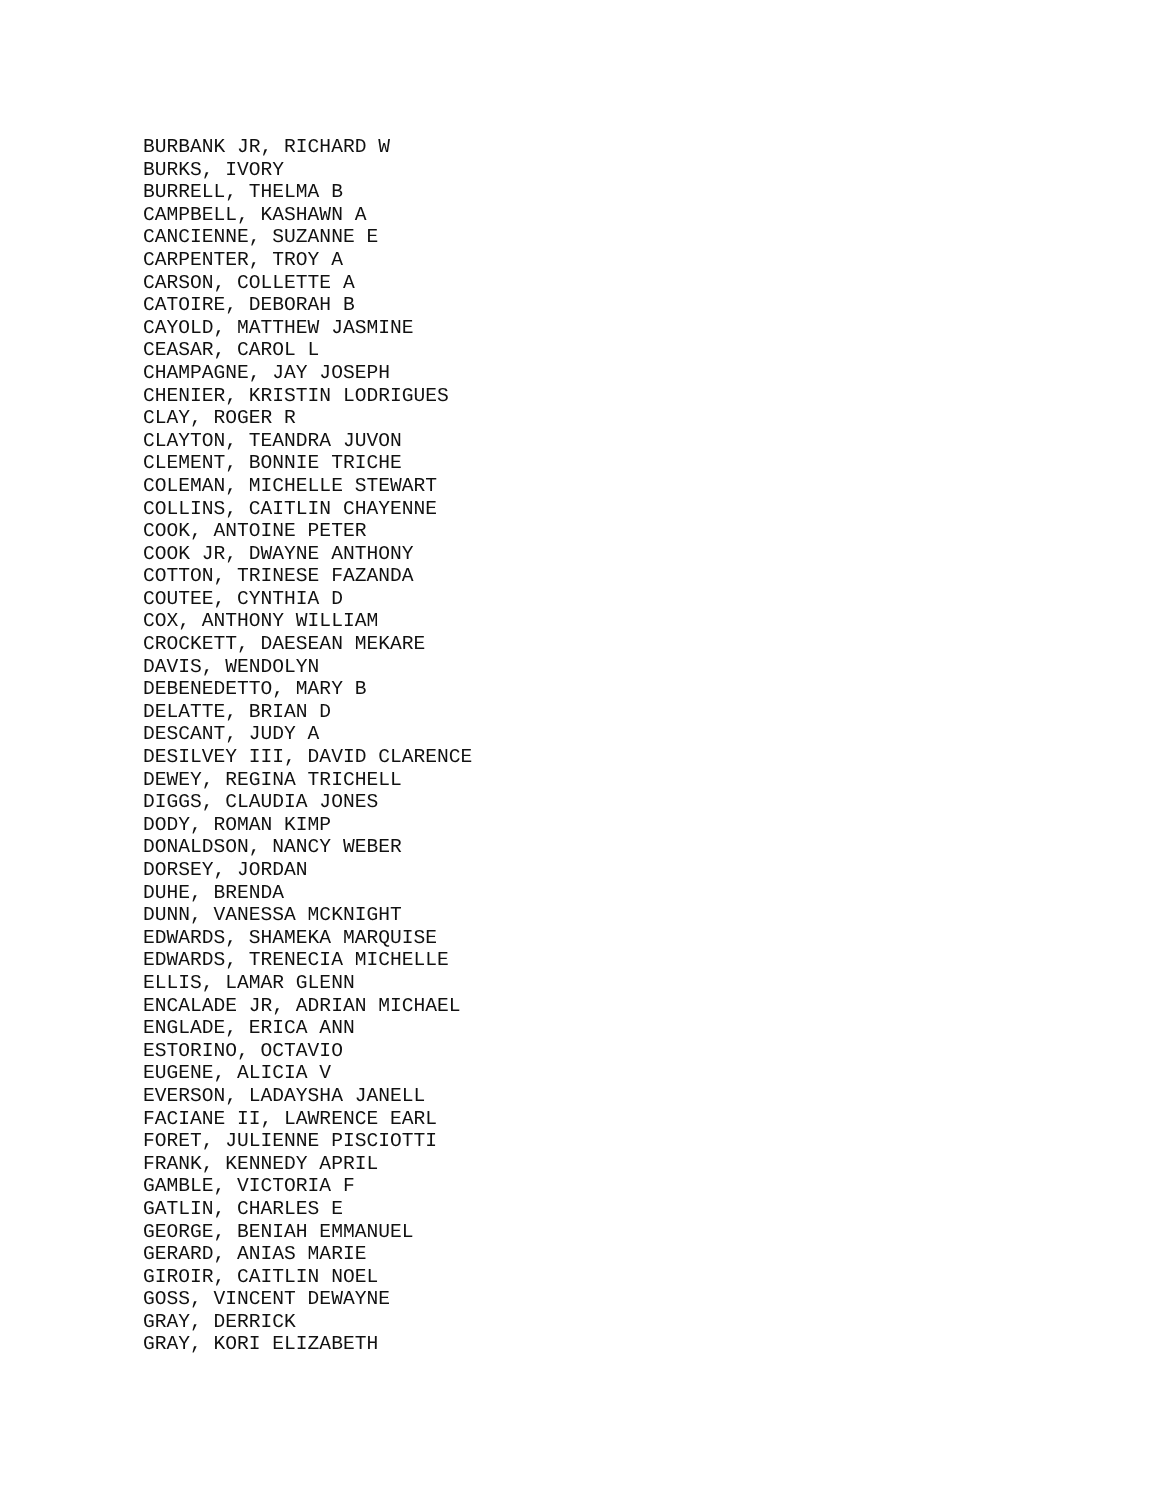BURBANK JR, RICHARD W BURKS, IVORY BURRELL, THELMA B CAMPBELL, KASHAWN A CANCIENNE, SUZANNE E CARPENTER, TROY A CARSON, COLLETTE A CATOIRE, DEBORAH B CAYOLD, MATTHEW JASMINE CEASAR, CAROL L CHAMPAGNE, JAY JOSEPH CHENIER, KRISTIN LODRIGUES CLAY, ROGER R CLAYTON, TEANDRA JUVON CLEMENT, BONNIE TRICHE COLEMAN, MICHELLE STEWART COLLINS, CAITLIN CHAYENNE COOK, ANTOINE PETER COOK JR, DWAYNE ANTHONY COTTON, TRINESE FAZANDA COUTEE, CYNTHIA D COX, ANTHONY WILLIAM CROCKETT, DAESEAN MEKARE DAVIS, WENDOLYN DEBENEDETTO, MARY B DELATTE, BRIAN D DESCANT, JUDY A DESILVEY III, DAVID CLARENCE DEWEY, REGINA TRICHELL DIGGS, CLAUDIA JONES DODY, ROMAN KIMP DONALDSON, NANCY WEBER DORSEY, JORDAN DUHE, BRENDA DUNN, VANESSA MCKNIGHT EDWARDS, SHAMEKA MARQUISE EDWARDS, TRENECIA MICHELLE ELLIS, LAMAR GLENN ENCALADE JR, ADRIAN MICHAEL ENGLADE, ERICA ANN ESTORINO, OCTAVIO EUGENE, ALICIA V EVERSON, LADAYSHA JANELL FACIANE II, LAWRENCE EARL FORET, JULIENNE PISCIOTTI FRANK, KENNEDY APRIL GAMBLE, VICTORIA F GATLIN, CHARLES E GEORGE, BENIAH EMMANUEL GERARD, ANIAS MARIE GIROIR, CAITLIN NOEL GOSS, VINCENT DEWAYNE GRAY, DERRICK GRAY, KORI ELIZABETH